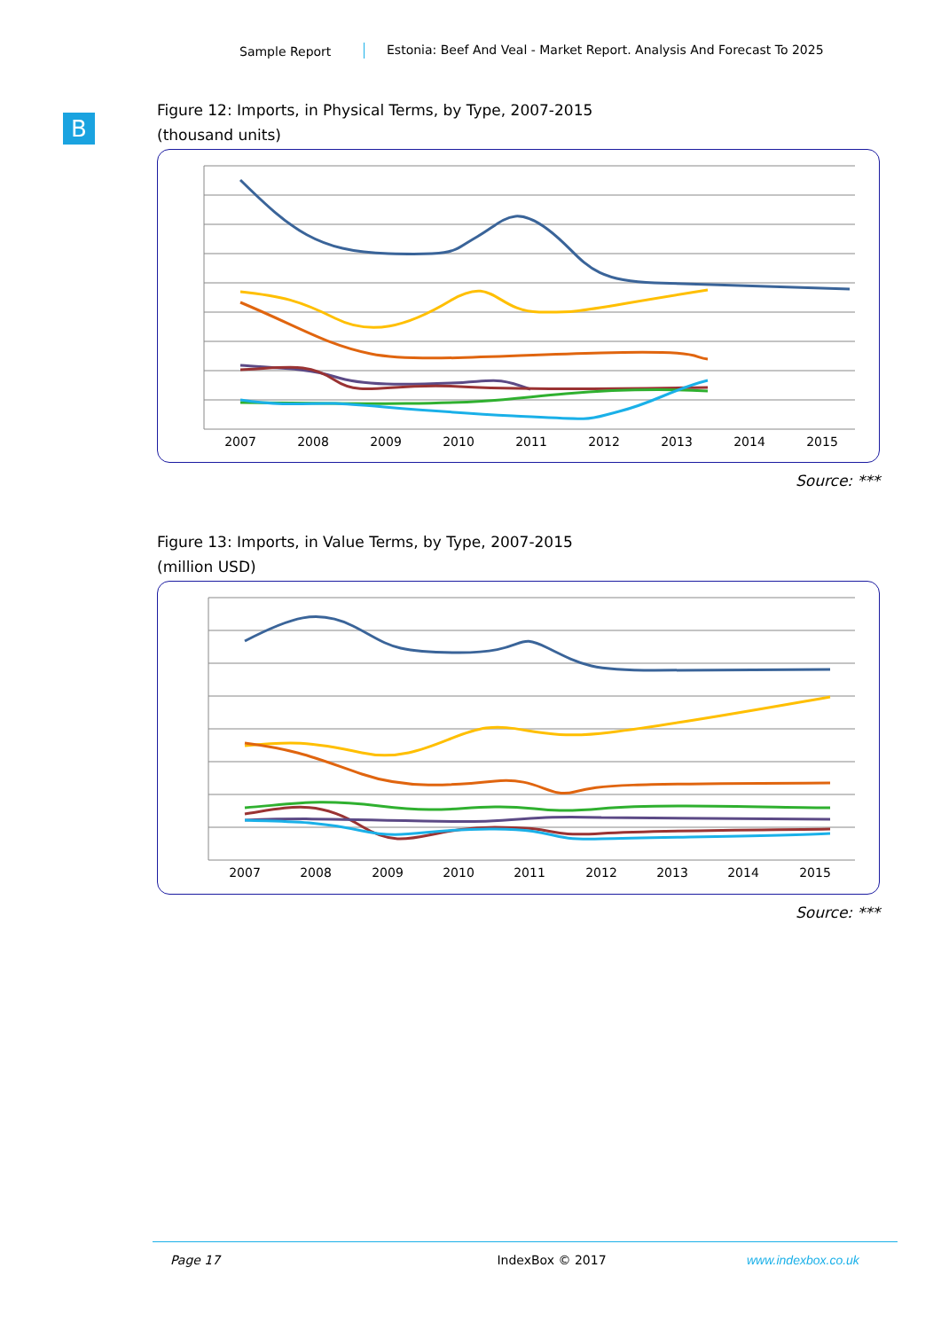Sample Report Estonia: Beef And Veal - Market Report. Analysis And Forecast To 2025
B
Figure 12: Imports, in Physical Terms, by Type, 2007-2015
(thousand units)
2007
2008
2009
2010
2011
2012
2013
2014
2015
Source: ***
Figure 13: Imports, in Value Terms, by Type, 2007-2015
(million USD)
2007
2008
2009
2010
2011
2012
2013
2014
2015
Source: ***
Page 17 IndexBox © 2017 www.indexbox.co.uk